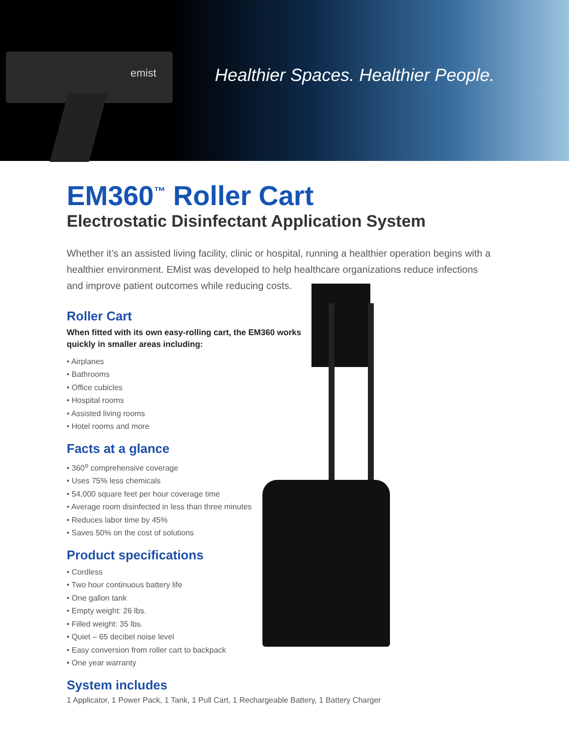emist
Healthier Spaces. Healthier People.
EM360<sup>™</sup> Roller Cart
Electrostatic Disinfectant Application System
Whether it’s an assisted living facility, clinic or hospital, running a healthier operation begins with a healthier environment. EMist was developed to help healthcare organizations reduce infections and improve patient outcomes while reducing costs.
Roller Cart
When fitted with its own easy-rolling cart, the EM360 works quickly in smaller areas including:
• Airplanes
• Bathrooms
• Office cubicles
• Hospital rooms
• Assisted living rooms
• Hotel rooms and more
Facts at a glance
• 360<sup>o</sup> comprehensive coverage
• Uses 75% less chemicals
• 54,000 square feet per hour coverage time
• Average room disinfected in less than three minutes
• Reduces labor time by 45%
• Saves 50% on the cost of solutions
Product specifications
• Cordless
• Two hour continuous battery life
• One gallon tank
• Empty weight: 26 lbs.
• Filled weight: 35 lbs.
• Quiet – 65 decibel noise level
• Easy conversion from roller cart to backpack
• One year warranty
System includes
1 Applicator, 1 Power Pack, 1 Tank, 1 Pull Cart, 1 Rechargeable Battery, 1 Battery Charger